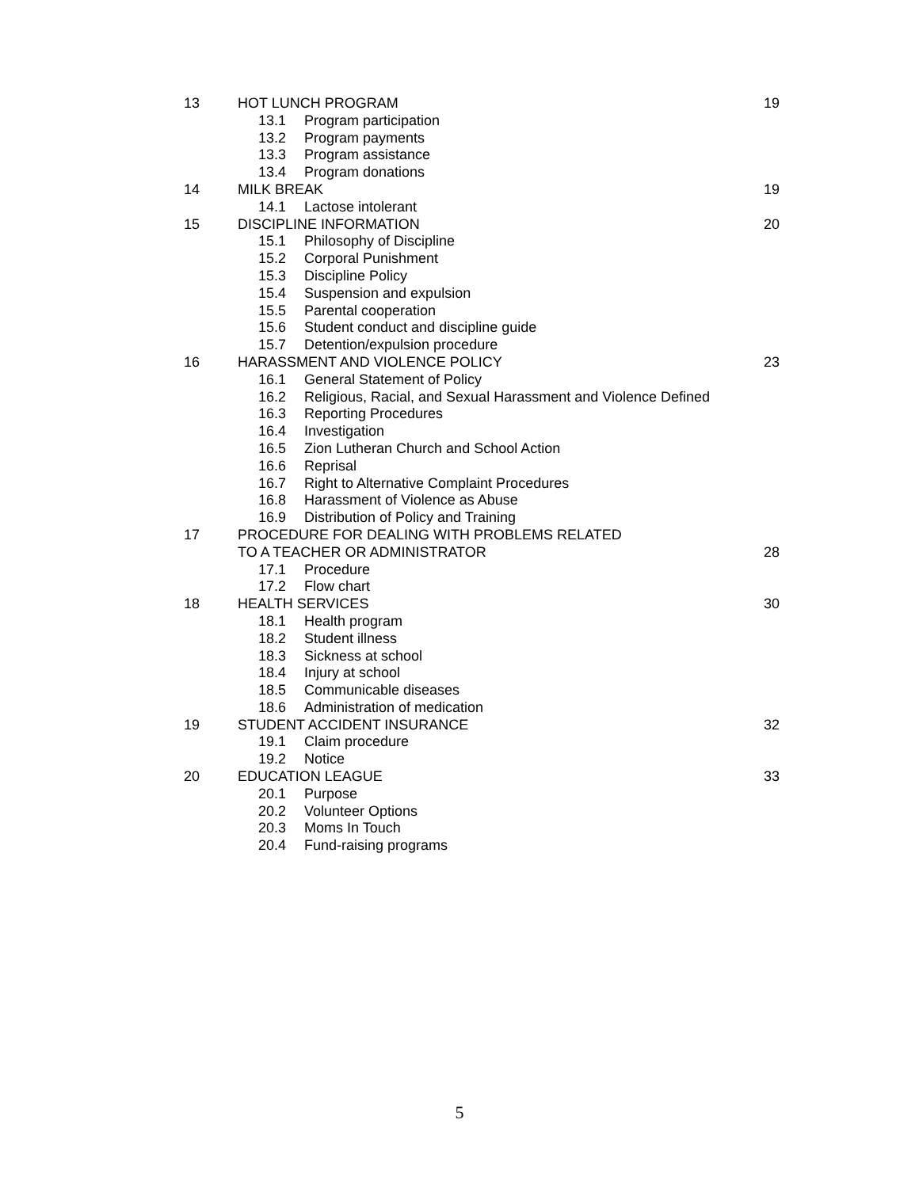13 HOT LUNCH PROGRAM 19
13.1 Program participation
13.2 Program payments
13.3 Program assistance
13.4 Program donations
14 MILK BREAK 19
14.1 Lactose intolerant
15 DISCIPLINE INFORMATION 20
15.1 Philosophy of Discipline
15.2 Corporal Punishment
15.3 Discipline Policy
15.4 Suspension and expulsion
15.5 Parental cooperation
15.6 Student conduct and discipline guide
15.7 Detention/expulsion procedure
16 HARASSMENT AND VIOLENCE POLICY 23
16.1 General Statement of Policy
16.2 Religious, Racial, and Sexual Harassment and Violence Defined
16.3 Reporting Procedures
16.4 Investigation
16.5 Zion Lutheran Church and School Action
16.6 Reprisal
16.7 Right to Alternative Complaint Procedures
16.8 Harassment of Violence as Abuse
16.9 Distribution of Policy and Training
17 PROCEDURE FOR DEALING WITH PROBLEMS RELATED
TO A TEACHER OR ADMINISTRATOR 28
17.1 Procedure
17.2 Flow chart
18 HEALTH SERVICES 30
18.1 Health program
18.2 Student illness
18.3 Sickness at school
18.4 Injury at school
18.5 Communicable diseases
18.6 Administration of medication
19 STUDENT ACCIDENT INSURANCE 32
19.1 Claim procedure
19.2 Notice
20 EDUCATION LEAGUE 33
20.1 Purpose
20.2 Volunteer Options
20.3 Moms In Touch
20.4 Fund-raising programs
5